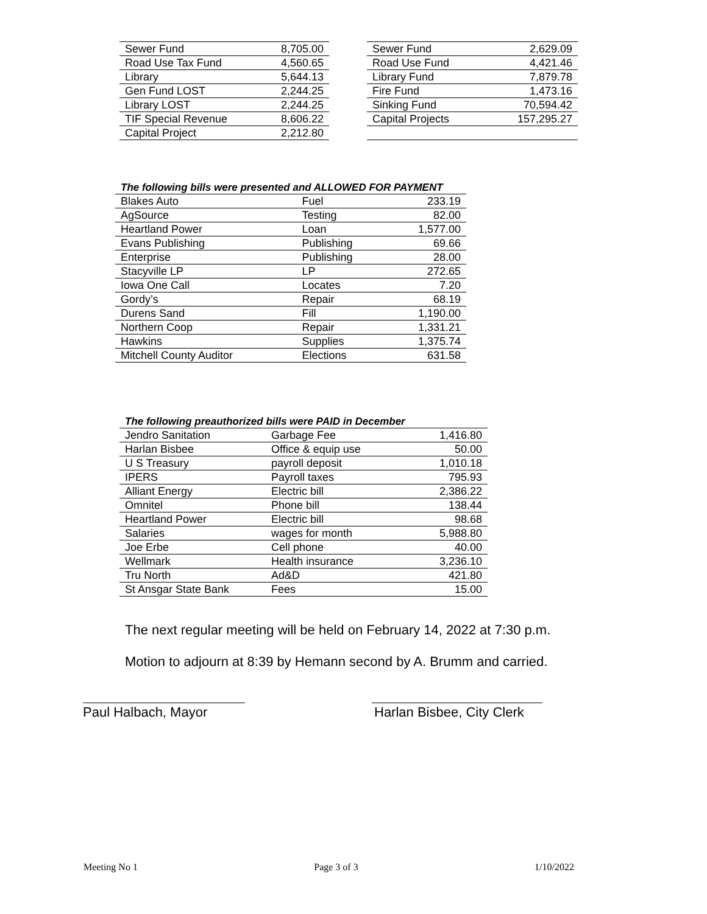| Sewer Fund | 8,705.00 |
| Road Use Tax Fund | 4,560.65 |
| Library | 5,644.13 |
| Gen Fund LOST | 2,244.25 |
| Library LOST | 2,244.25 |
| TIF Special Revenue | 8,606.22 |
| Capital Project | 2,212.80 |
| Sewer Fund | 2,629.09 |
| Road Use Fund | 4,421.46 |
| Library Fund | 7,879.78 |
| Fire Fund | 1,473.16 |
| Sinking Fund | 70,594.42 |
| Capital Projects | 157,295.27 |
| The following bills were presented and ALLOWED FOR PAYMENT | | |
| Blakes Auto | Fuel | 233.19 |
| AgSource | Testing | 82.00 |
| Heartland Power | Loan | 1,577.00 |
| Evans Publishing | Publishing | 69.66 |
| Enterprise | Publishing | 28.00 |
| Stacyville LP | LP | 272.65 |
| Iowa One Call | Locates | 7.20 |
| Gordy’s | Repair | 68.19 |
| Durens Sand | Fill | 1,190.00 |
| Northern Coop | Repair | 1,331.21 |
| Hawkins | Supplies | 1,375.74 |
| Mitchell County Auditor | Elections | 631.58 |
| The following preauthorized bills were PAID in December | | |
| Jendro Sanitation | Garbage Fee | 1,416.80 |
| Harlan Bisbee | Office & equip use | 50.00 |
| U S Treasury | payroll deposit | 1,010.18 |
| IPERS | Payroll taxes | 795.93 |
| Alliant Energy | Electric bill | 2,386.22 |
| Omnitel | Phone bill | 138.44 |
| Heartland Power | Electric bill | 98.68 |
| Salaries | wages for month | 5,988.80 |
| Joe Erbe | Cell phone | 40.00 |
| Wellmark | Health insurance | 3,236.10 |
| Tru North | Ad&D | 421.80 |
| St Ansgar State Bank | Fees | 15.00 |
The next regular meeting will be held on February 14, 2022 at 7:30 p.m.
Motion to adjourn at 8:39 by Hemann second by A. Brumm and carried.
Paul Halbach, Mayor Harlan Bisbee, City Clerk
Meeting No 1 Page 3 of 3 1/10/2022